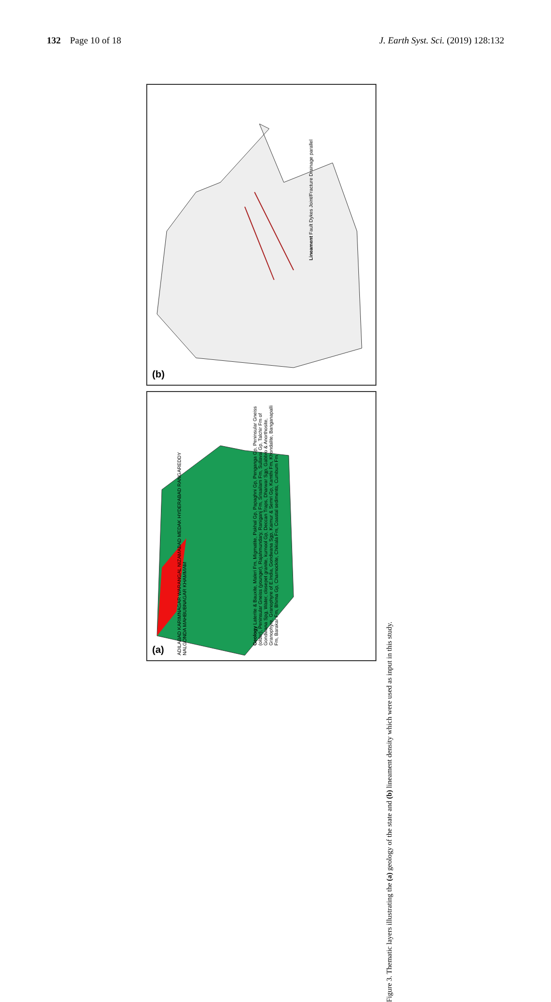132 Page 10 of 18 J. Earth Syst. Sci. (2019) 128:132
Lineament Fault Dykes Joint/Fracture Drainage parallel
(b)
ADILABAD KARIMNAGAR WARANGAL NIZAMABAD MEDAK HYDERABAD RANGAREDDY NALGONDA MAHBUBNAGAR KHAMMAM
Geology Laterite & Bauxite, Maleri Fm, Migmatite, Pakhal Gp, Papaghni Gp, Penganga Gp, Peninsular Gneiss (older), Peninsular Gneiss (younger), Rajahmundary, Raniganj Fm, Srisailam Fm, Sullavai Gp, Talchir Fm of Gondwana Spg, Water, closepet granite, kurnool Gp, Deccan Traps, Dharwar Sgp, Gabbro & Anorthosite, Granophyre, Granophyre of E.India, Gondwana Sgp, Kaimur & Semri Gp, Kamthi Fm, Khondalite, Banganapalli Fm, Barakar Fm, Bhima Gp, Charnockite, Chikiala Fm, Coastal sediments, Cumbum Fm
(a)
Figure 3. Thematic layers illustrating the (a) geology of the state and (b) lineament density which were used as input in this study.